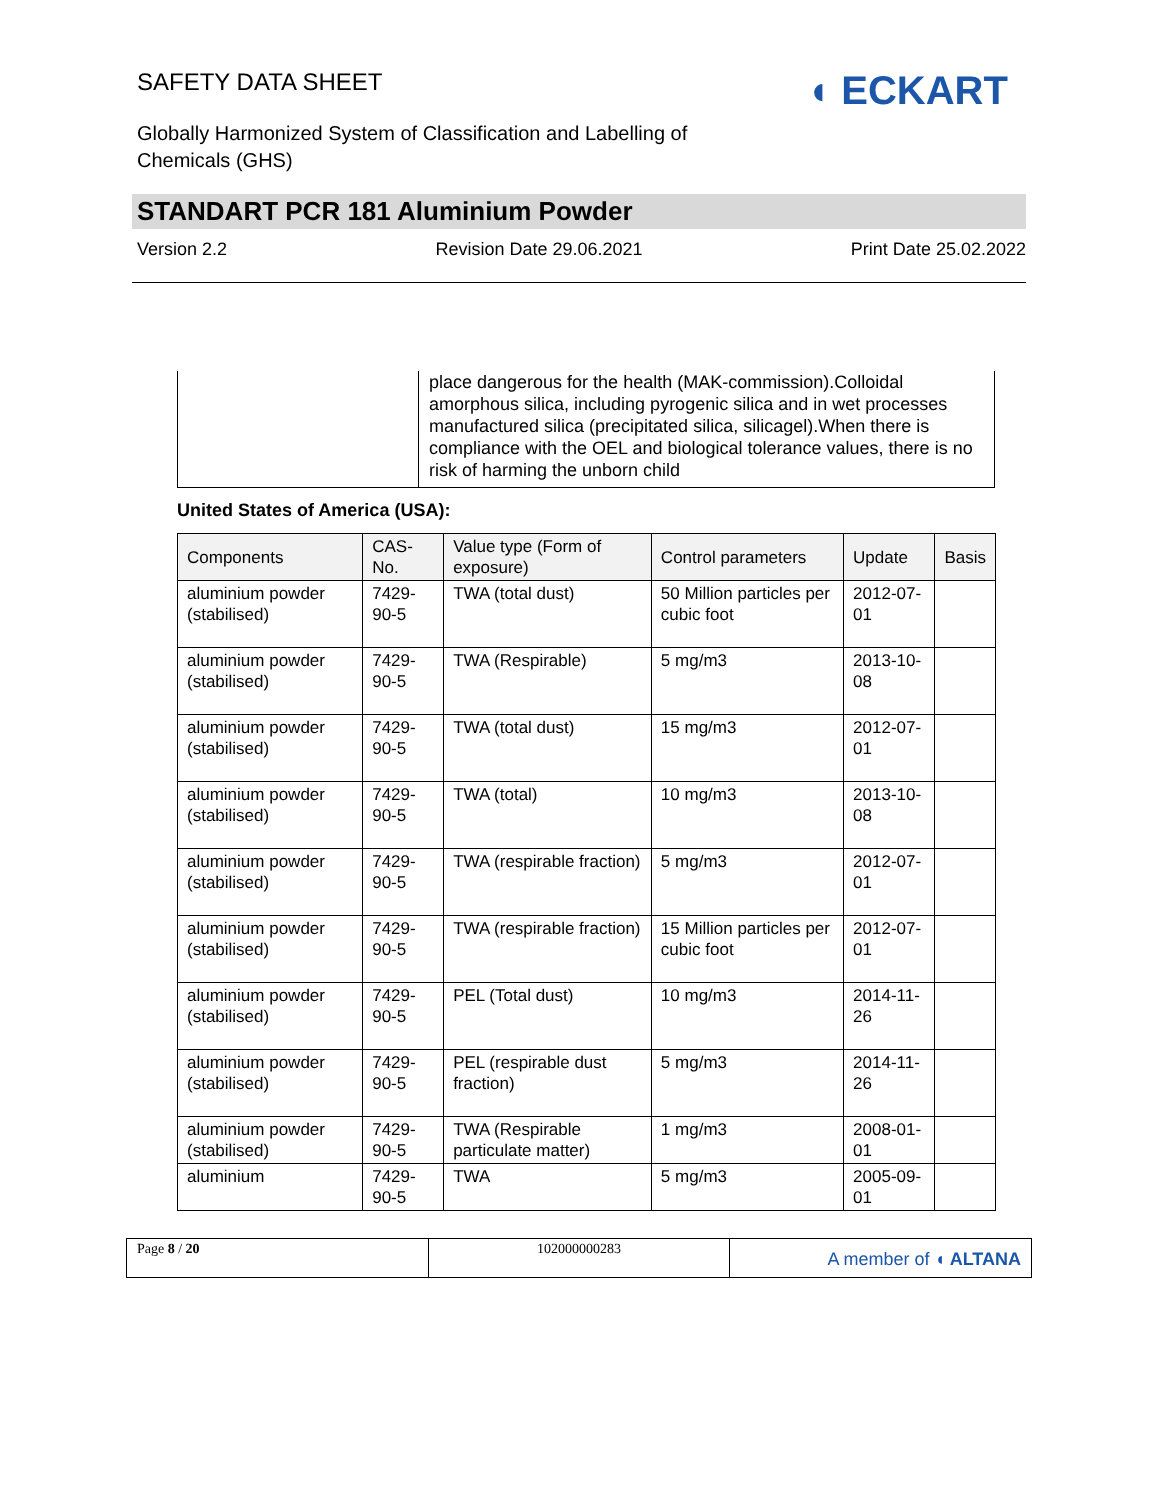SAFETY DATA SHEET
Globally Harmonized System of Classification and Labelling of
Chemicals (GHS)
◖ ECKART
STANDART PCR 181 Aluminium Powder
Version 2.2 Revision Date 29.06.2021 Print Date 25.02.2022
place dangerous for the health (MAK-commission).Colloidal amorphous silica, including pyrogenic silica and in wet processes manufactured silica (precipitated silica, silicagel).When there is compliance with the OEL and biological tolerance values, there is no risk of harming the unborn child
United States of America (USA):
| Components | CAS-No. | Value type (Form of exposure) | Control parameters | Update | Basis |
| --- | --- | --- | --- | --- | --- |
| aluminium powder (stabilised) | 7429-90-5 | TWA (total dust) | 50 Million particles per cubic foot | 2012-07-01 | |
| aluminium powder (stabilised) | 7429-90-5 | TWA (Respirable) | 5 mg/m3 | 2013-10-08 | |
| aluminium powder (stabilised) | 7429-90-5 | TWA (total dust) | 15 mg/m3 | 2012-07-01 | |
| aluminium powder (stabilised) | 7429-90-5 | TWA (total) | 10 mg/m3 | 2013-10-08 | |
| aluminium powder (stabilised) | 7429-90-5 | TWA (respirable fraction) | 5 mg/m3 | 2012-07-01 | |
| aluminium powder (stabilised) | 7429-90-5 | TWA (respirable fraction) | 15 Million particles per cubic foot | 2012-07-01 | |
| aluminium powder (stabilised) | 7429-90-5 | PEL (Total dust) | 10 mg/m3 | 2014-11-26 | |
| aluminium powder (stabilised) | 7429-90-5 | PEL (respirable dust fraction) | 5 mg/m3 | 2014-11-26 | |
| aluminium powder (stabilised) | 7429-90-5 | TWA (Respirable particulate matter) | 1 mg/m3 | 2008-01-01 | |
| aluminium | 7429-90-5 | TWA | 5 mg/m3 | 2005-09-01 | |
Page 8 / 20 102000000283
A member of ◖ ALTANA